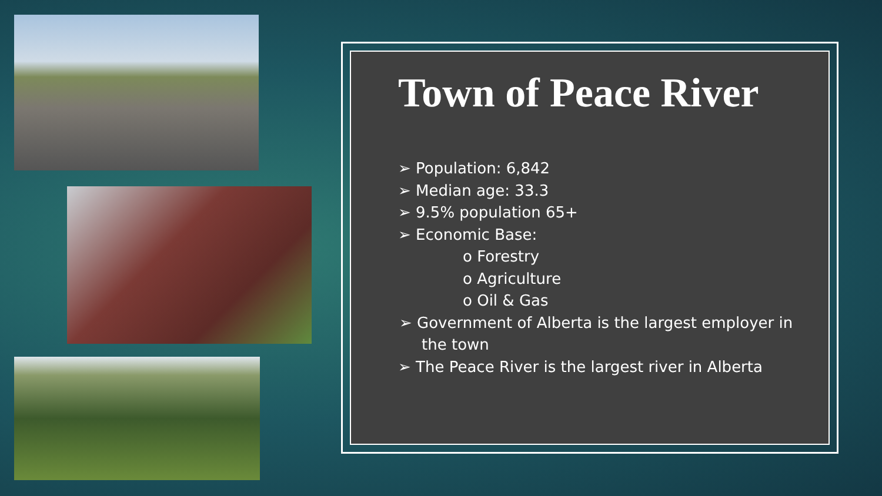Town of Peace River
➢ Population: 6,842
➢ Median age: 33.3
➢ 9.5% population 65+
➢ Economic Base:
o Forestry
o Agriculture
o Oil & Gas
➢ Government of Alberta is the largest employer in the town
➢ The Peace River is the largest river in Alberta